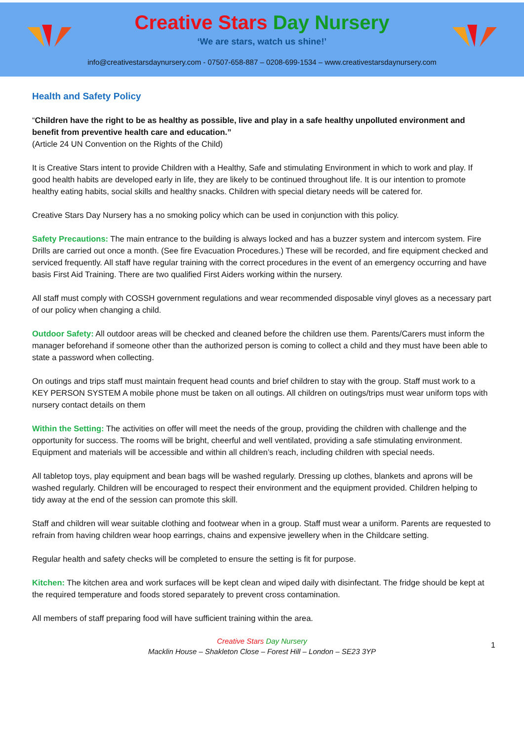Creative Stars Day Nursery
‘We are stars, watch us shine!’
info@creativestarsdaynursery.com - 07507-658-887 – 0208-699-1534 – www.creativestarsdaynursery.com
Health and Safety Policy
“Children have the right to be as healthy as possible, live and play in a safe healthy unpolluted environment and benefit from preventive health care and education.”
(Article 24 UN Convention on the Rights of the Child)
It is Creative Stars intent to provide Children with a Healthy, Safe and stimulating Environment in which to work and play. If good health habits are developed early in life, they are likely to be continued throughout life. It is our intention to promote healthy eating habits, social skills and healthy snacks. Children with special dietary needs will be catered for.
Creative Stars Day Nursery has a no smoking policy which can be used in conjunction with this policy.
Safety Precautions: The main entrance to the building is always locked and has a buzzer system and intercom system. Fire Drills are carried out once a month. (See fire Evacuation Procedures.) These will be recorded, and fire equipment checked and serviced frequently. All staff have regular training with the correct procedures in the event of an emergency occurring and have basis First Aid Training. There are two qualified First Aiders working within the nursery.
All staff must comply with COSSH government regulations and wear recommended disposable vinyl gloves as a necessary part of our policy when changing a child.
Outdoor Safety: All outdoor areas will be checked and cleaned before the children use them. Parents/Carers must inform the manager beforehand if someone other than the authorized person is coming to collect a child and they must have been able to state a password when collecting.
On outings and trips staff must maintain frequent head counts and brief children to stay with the group. Staff must work to a KEY PERSON SYSTEM A mobile phone must be taken on all outings. All children on outings/trips must wear uniform tops with nursery contact details on them
Within the Setting: The activities on offer will meet the needs of the group, providing the children with challenge and the opportunity for success. The rooms will be bright, cheerful and well ventilated, providing a safe stimulating environment. Equipment and materials will be accessible and within all children’s reach, including children with special needs.
All tabletop toys, play equipment and bean bags will be washed regularly. Dressing up clothes, blankets and aprons will be washed regularly. Children will be encouraged to respect their environment and the equipment provided. Children helping to tidy away at the end of the session can promote this skill.
Staff and children will wear suitable clothing and footwear when in a group. Staff must wear a uniform. Parents are requested to refrain from having children wear hoop earrings, chains and expensive jewellery when in the Childcare setting.
Regular health and safety checks will be completed to ensure the setting is fit for purpose.
Kitchen: The kitchen area and work surfaces will be kept clean and wiped daily with disinfectant. The fridge should be kept at the required temperature and foods stored separately to prevent cross contamination.
All members of staff preparing food will have sufficient training within the area.
Creative Stars Day Nursery
Macklin House – Shakleton Close – Forest Hill – London – SE23 3YP
1